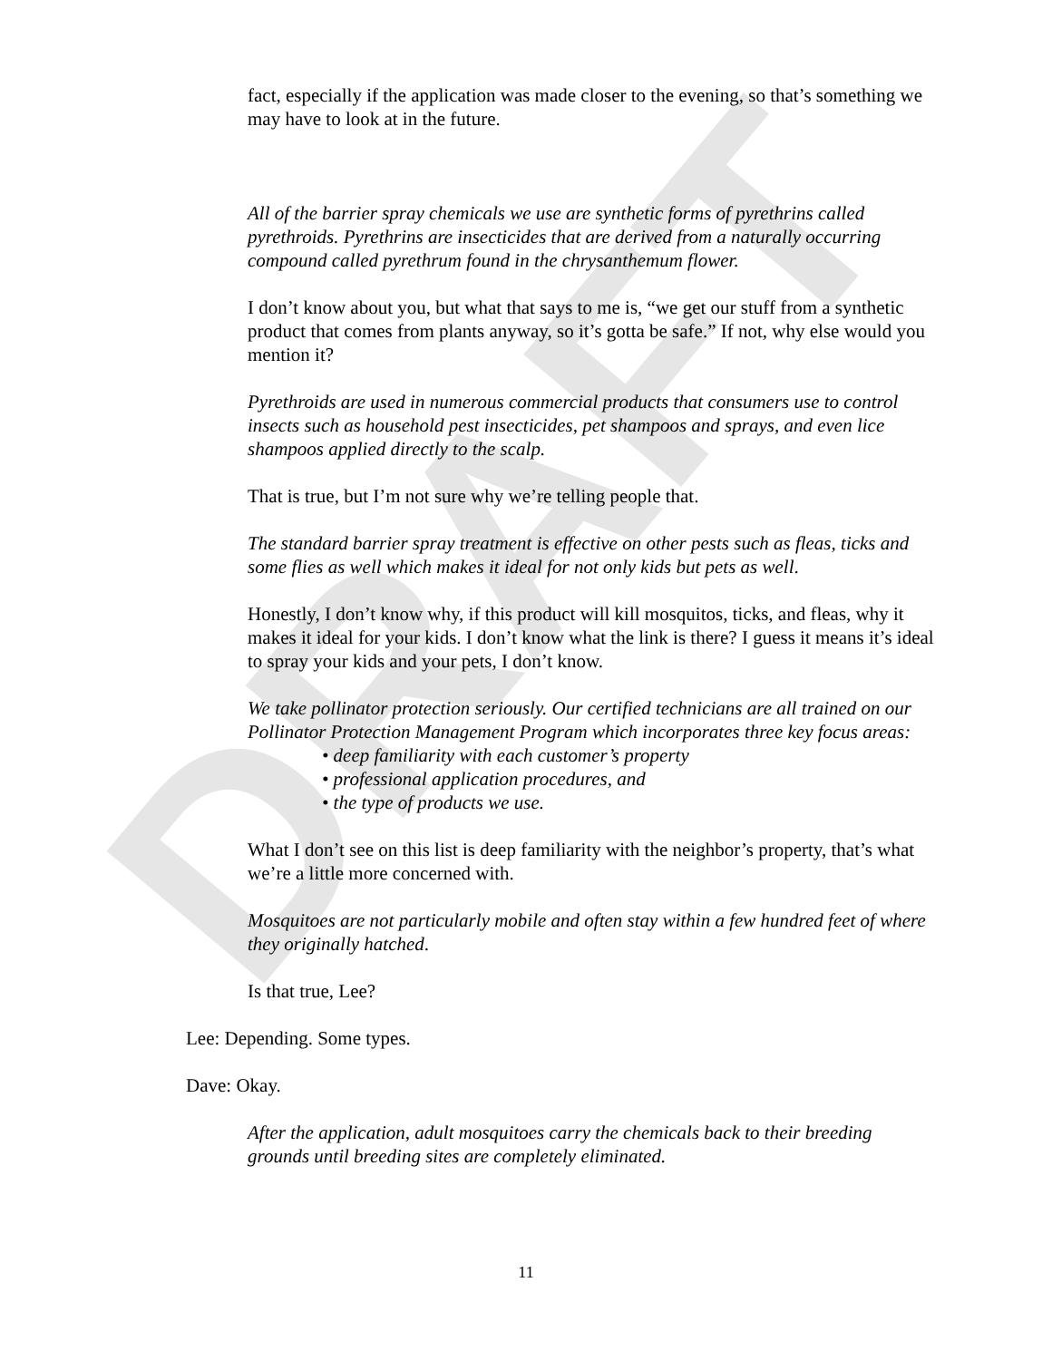DRAFT
fact, especially if the application was made closer to the evening, so that’s something we may have to look at in the future.
All of the barrier spray chemicals we use are synthetic forms of pyrethrins called pyrethroids. Pyrethrins are insecticides that are derived from a naturally occurring compound called pyrethrum found in the chrysanthemum flower.
I don’t know about you, but what that says to me is, “we get our stuff from a synthetic product that comes from plants anyway, so it’s gotta be safe.” If not, why else would you mention it?
Pyrethroids are used in numerous commercial products that consumers use to control insects such as household pest insecticides, pet shampoos and sprays, and even lice shampoos applied directly to the scalp.
That is true, but I’m not sure why we’re telling people that.
The standard barrier spray treatment is effective on other pests such as fleas, ticks and some flies as well which makes it ideal for not only kids but pets as well.
Honestly, I don’t know why, if this product will kill mosquitos, ticks, and fleas, why it makes it ideal for your kids. I don’t know what the link is there? I guess it means it’s ideal to spray your kids and your pets, I don’t know.
We take pollinator protection seriously. Our certified technicians are all trained on our Pollinator Protection Management Program which incorporates three key focus areas:
• deep familiarity with each customer’s property
• professional application procedures, and
• the type of products we use.
What I don’t see on this list is deep familiarity with the neighbor’s property, that’s what we’re a little more concerned with.
Mosquitoes are not particularly mobile and often stay within a few hundred feet of where they originally hatched.
Is that true, Lee?
Lee: Depending. Some types.
Dave: Okay.
After the application, adult mosquitoes carry the chemicals back to their breeding grounds until breeding sites are completely eliminated.
11